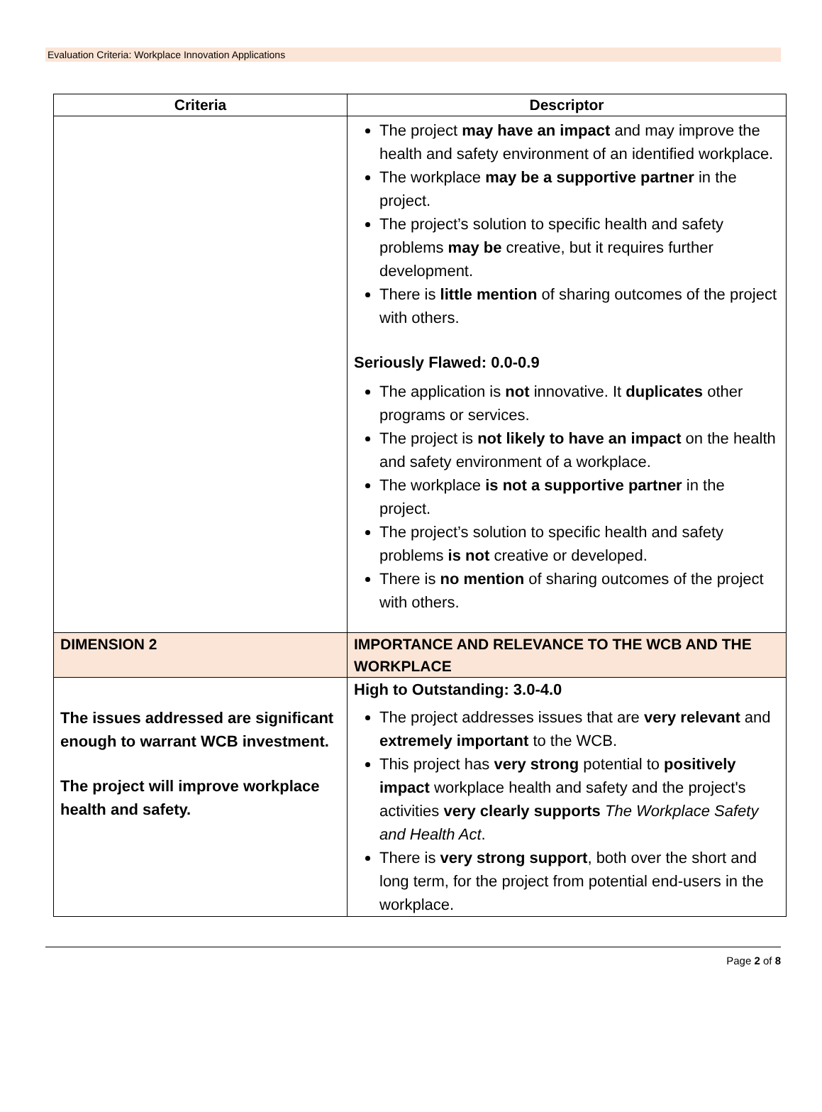Evaluation Criteria: Workplace Innovation Applications
| Criteria | Descriptor |
| --- | --- |
| | The project may have an impact and may improve the health and safety environment of an identified workplace. The workplace may be a supportive partner in the project. The project’s solution to specific health and safety problems may be creative, but it requires further development. There is little mention of sharing outcomes of the project with others. Seriously Flawed: 0.0-0.9 The application is not innovative. It duplicates other programs or services. The project is not likely to have an impact on the health and safety environment of a workplace. The workplace is not a supportive partner in the project. The project’s solution to specific health and safety problems is not creative or developed. There is no mention of sharing outcomes of the project with others. |
| DIMENSION 2 | IMPORTANCE AND RELEVANCE TO THE WCB AND THE WORKPLACE |
| The issues addressed are significant enough to warrant WCB investment. The project will improve workplace health and safety. | High to Outstanding: 3.0-4.0 The project addresses issues that are very relevant and extremely important to the WCB. This project has very strong potential to positively impact workplace health and safety and the project's activities very clearly supports The Workplace Safety and Health Act . There is very strong support , both over the short and long term, for the project from potential end-users in the workplace. |
Page 2 of 8